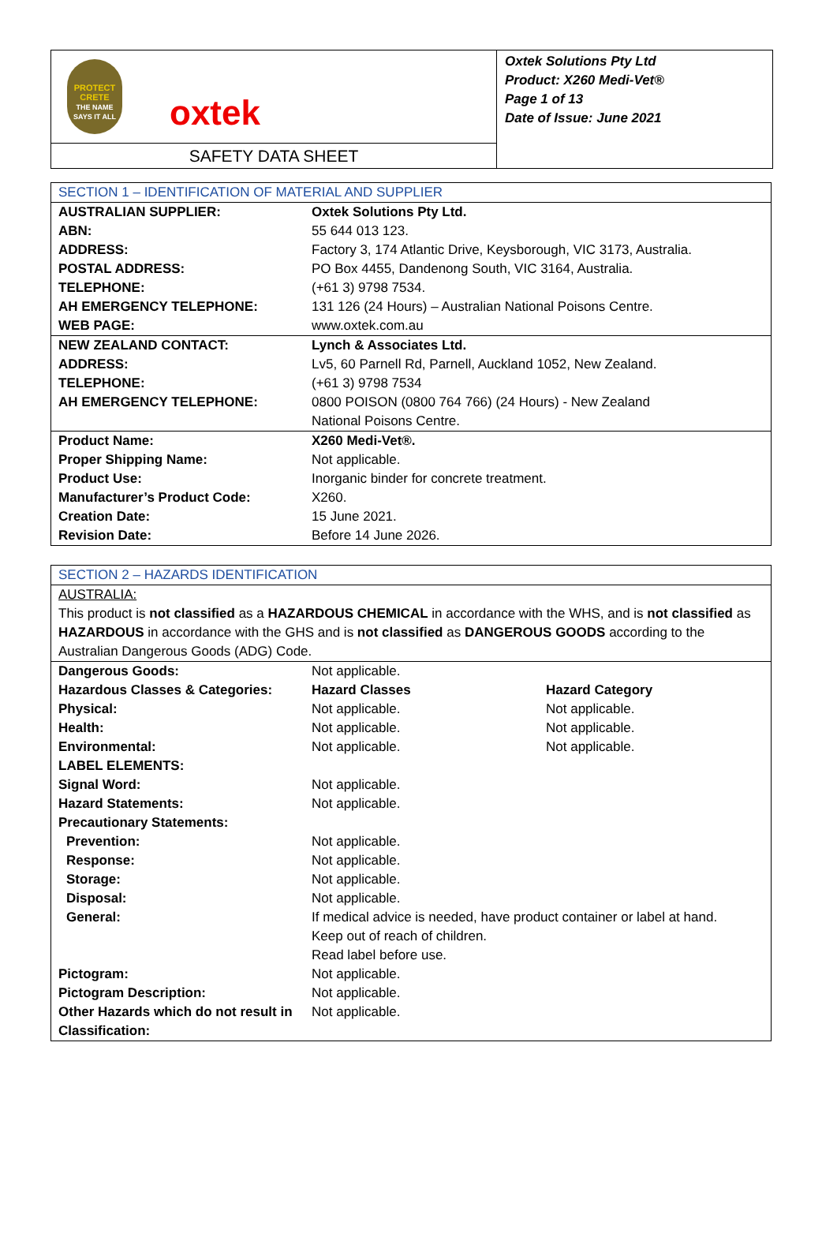PROTECT CRETE
THE NAME SAYS IT ALL
oxtek
SAFETY DATA SHEET
Oxtek Solutions Pty Ltd
Product: X260 Medi-Vet®
Page 1 of 13
Date of Issue: June 2021
| SECTION 1 – IDENTIFICATION OF MATERIAL AND SUPPLIER | |
| AUSTRALIAN SUPPLIER: | Oxtek Solutions Pty Ltd. |
| ABN: | 55 644 013 123. |
| ADDRESS: | Factory 3, 174 Atlantic Drive, Keysborough, VIC 3173, Australia. |
| POSTAL ADDRESS: | PO Box 4455, Dandenong South, VIC 3164, Australia. |
| TELEPHONE: | (+61 3) 9798 7534. |
| AH EMERGENCY TELEPHONE: | 131 126 (24 Hours) – Australian National Poisons Centre. |
| WEB PAGE: | www.oxtek.com.au |
| NEW ZEALAND CONTACT: | Lynch & Associates Ltd. |
| ADDRESS: | Lv5, 60 Parnell Rd, Parnell, Auckland 1052, New Zealand. |
| TELEPHONE: | (+61 3) 9798 7534 |
| AH EMERGENCY TELEPHONE: | 0800 POISON (0800 764 766) (24 Hours) - New Zealand National Poisons Centre. |
| Product Name: | X260 Medi-Vet®. |
| Proper Shipping Name: | Not applicable. |
| Product Use: | Inorganic binder for concrete treatment. |
| Manufacturer’s Product Code: | X260. |
| Creation Date: | 15 June 2021. |
| Revision Date: | Before 14 June 2026. |
| SECTION 2 – HAZARDS IDENTIFICATION | | |
| AUSTRALIA: This product is not classified as a HAZARDOUS CHEMICAL in accordance with the WHS, and is not classified as HAZARDOUS in accordance with the GHS and is not classified as DANGEROUS GOODS according to the Australian Dangerous Goods (ADG) Code. | | |
| Dangerous Goods: | Not applicable. | |
| Hazardous Classes & Categories: | Hazard Classes | Hazard Category |
| Physical: | Not applicable. | Not applicable. |
| Health: | Not applicable. | Not applicable. |
| Environmental: | Not applicable. | Not applicable. |
| LABEL ELEMENTS: | | |
| Signal Word: | Not applicable. | |
| Hazard Statements: | Not applicable. | |
| Precautionary Statements: | | |
| Prevention: | Not applicable. | |
| Response: | Not applicable. | |
| Storage: | Not applicable. | |
| Disposal: | Not applicable. | |
| General: | If medical advice is needed, have product container or label at hand. Keep out of reach of children. Read label before use. | |
| Pictogram: | Not applicable. | |
| Pictogram Description: | Not applicable. | |
| Other Hazards which do not result in Classification: | Not applicable. | |